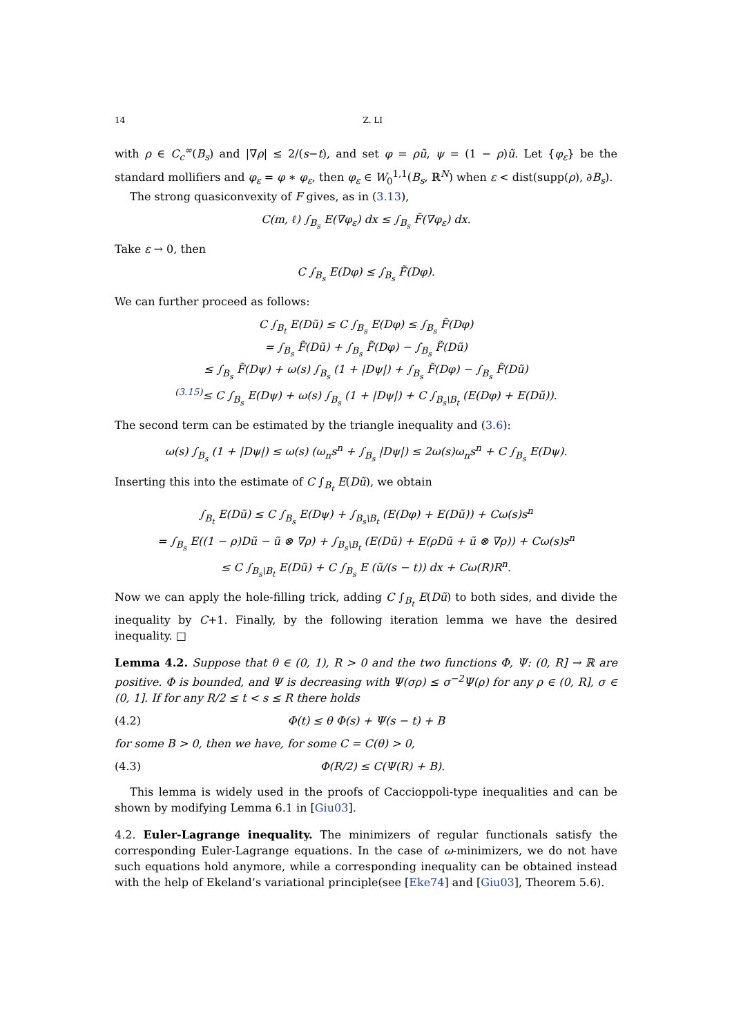14 Z. LI
with ρ ∈ C<sub>c</sub><sup>∞</sup>(B<sub>s</sub>) and |∇ρ| ≤ 2/(s−t), and set φ = ρũ, ψ = (1 − ρ)ũ. Let {φ<sub>ε</sub>} be the standard mollifiers and φ<sub>ε</sub> = φ ∗ φ<sub>ε</sub>, then φ<sub>ε</sub> ∈ W<sub>0</sub><sup>1,1</sup>(B<sub>s</sub>, ℝ<sup>N</sup>) when ε < dist(supp(ρ), ∂B<sub>s</sub>).
The strong quasiconvexity of F gives, as in (3.13),
C(m, ℓ) ∫<sub>B<sub>s</sub></sub> E(∇φ<sub>ε</sub>) dx ≤ ∫<sub>B<sub>s</sub></sub> F̃(∇φ<sub>ε</sub>) dx.
Take ε → 0, then
C ∫<sub>B<sub>s</sub></sub> E(Dφ) ≤ ∫<sub>B<sub>s</sub></sub> F̃(Dφ).
We can further proceed as follows:
C ∫<sub>B<sub>t</sub></sub> E(Dũ) ≤ C ∫<sub>B<sub>s</sub></sub> E(Dφ) ≤ ∫<sub>B<sub>s</sub></sub> F̃(Dφ)
= ∫<sub>B<sub>s</sub></sub> F̃(Dũ) + ∫<sub>B<sub>s</sub></sub> F̃(Dφ) − ∫<sub>B<sub>s</sub></sub> F̃(Dũ)
≤ ∫<sub>B<sub>s</sub></sub> F̃(Dψ) + ω(s) ∫<sub>B<sub>s</sub></sub> (1 + |Dψ|) + ∫<sub>B<sub>s</sub></sub> F̃(Dφ) − ∫<sub>B<sub>s</sub></sub> F̃(Dũ)
<sup>(3.15)</sup>≤ C ∫<sub>B<sub>s</sub></sub> E(Dψ) + ω(s) ∫<sub>B<sub>s</sub></sub> (1 + |Dψ|) + C ∫<sub>B<sub>s</sub>\B<sub>t</sub></sub> (E(Dφ) + E(Dũ)).
The second term can be estimated by the triangle inequality and (3.6):
ω(s) ∫<sub>B<sub>s</sub></sub> (1 + |Dψ|) ≤ ω(s) (ω<sub>n</sub>s<sup>n</sup> + ∫<sub>B<sub>s</sub></sub> |Dψ|) ≤ 2ω(s)ω<sub>n</sub>s<sup>n</sup> + C ∫<sub>B<sub>s</sub></sub> E(Dψ).
Inserting this into the estimate of C ∫<sub>B<sub>t</sub></sub> E(Dũ), we obtain
∫<sub>B<sub>t</sub></sub> E(Dũ) ≤ C ∫<sub>B<sub>s</sub></sub> E(Dψ) + ∫<sub>B<sub>s</sub>\B<sub>t</sub></sub> (E(Dφ) + E(Dũ)) + Cω(s)s<sup>n</sup>
= ∫<sub>B<sub>s</sub></sub> E((1 − ρ)Dũ − ũ ⊗ ∇ρ) + ∫<sub>B<sub>s</sub>\B<sub>t</sub></sub> (E(Dũ) + E(ρDũ + ũ ⊗ ∇ρ)) + Cω(s)s<sup>n</sup>
≤ C ∫<sub>B<sub>s</sub>\B<sub>t</sub></sub> E(Dũ) + C ∫<sub>B<sub>s</sub></sub> E (ũ/(s − t)) dx + Cω(R)R<sup>n</sup>.
Now we can apply the hole-filling trick, adding C ∫<sub>B<sub>t</sub></sub> E(Dũ) to both sides, and divide the inequality by C+1. Finally, by the following iteration lemma we have the desired inequality. □
Lemma 4.2. Suppose that θ ∈ (0, 1), R > 0 and the two functions Φ, Ψ: (0, R] → ℝ are positive. Φ is bounded, and Ψ is decreasing with Ψ(σρ) ≤ σ<sup>−2</sup>Ψ(ρ) for any ρ ∈ (0, R], σ ∈ (0, 1]. If for any R/2 ≤ t < s ≤ R there holds
(4.2) Φ(t) ≤ θ Φ(s) + Ψ(s − t) + B
for some B > 0, then we have, for some C = C(θ) > 0,
(4.3) Φ(R/2) ≤ C(Ψ(R) + B).
This lemma is widely used in the proofs of Caccioppoli-type inequalities and can be shown by modifying Lemma 6.1 in [Giu03].
4.2. Euler-Lagrange inequality. The minimizers of regular functionals satisfy the corresponding Euler-Lagrange equations. In the case of ω-minimizers, we do not have such equations hold anymore, while a corresponding inequality can be obtained instead with the help of Ekeland’s variational principle(see [Eke74] and [Giu03], Theorem 5.6).